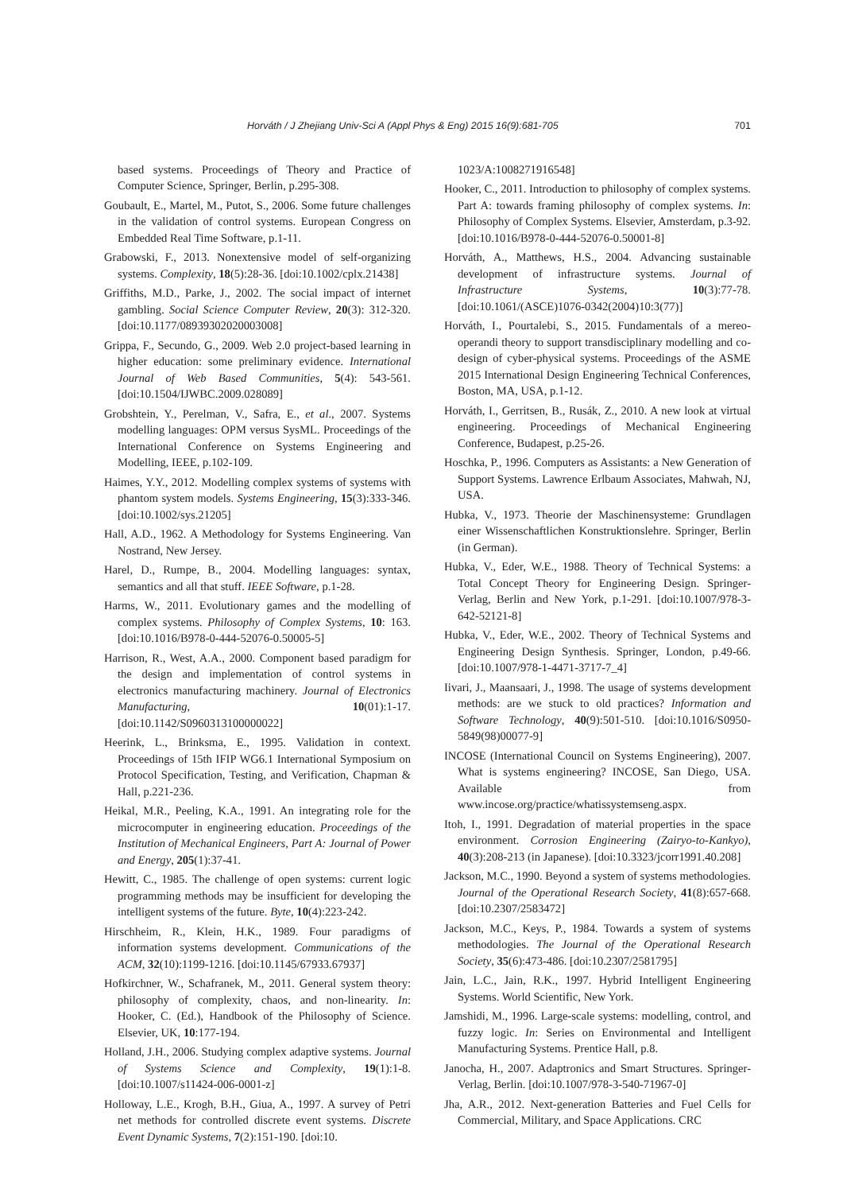Horváth / J Zhejiang Univ-Sci A (Appl Phys & Eng) 2015 16(9):681-705 701
based systems. Proceedings of Theory and Practice of Computer Science, Springer, Berlin, p.295-308.
Goubault, E., Martel, M., Putot, S., 2006. Some future challenges in the validation of control systems. European Congress on Embedded Real Time Software, p.1-11.
Grabowski, F., 2013. Nonextensive model of self-organizing systems. Complexity, 18(5):28-36. [doi:10.1002/cplx.21438]
Griffiths, M.D., Parke, J., 2002. The social impact of internet gambling. Social Science Computer Review, 20(3): 312-320. [doi:10.1177/08939302020003008]
Grippa, F., Secundo, G., 2009. Web 2.0 project-based learning in higher education: some preliminary evidence. International Journal of Web Based Communities, 5(4): 543-561. [doi:10.1504/IJWBC.2009.028089]
Grobshtein, Y., Perelman, V., Safra, E., et al., 2007. Systems modelling languages: OPM versus SysML. Proceedings of the International Conference on Systems Engineering and Modelling, IEEE, p.102-109.
Haimes, Y.Y., 2012. Modelling complex systems of systems with phantom system models. Systems Engineering, 15(3):333-346. [doi:10.1002/sys.21205]
Hall, A.D., 1962. A Methodology for Systems Engineering. Van Nostrand, New Jersey.
Harel, D., Rumpe, B., 2004. Modelling languages: syntax, semantics and all that stuff. IEEE Software, p.1-28.
Harms, W., 2011. Evolutionary games and the modelling of complex systems. Philosophy of Complex Systems, 10: 163. [doi:10.1016/B978-0-444-52076-0.50005-5]
Harrison, R., West, A.A., 2000. Component based paradigm for the design and implementation of control systems in electronics manufacturing machinery. Journal of Electronics Manufacturing, 10(01):1-17. [doi:10.1142/S0960313100000022]
Heerink, L., Brinksma, E., 1995. Validation in context. Proceedings of 15th IFIP WG6.1 International Symposium on Protocol Specification, Testing, and Verification, Chapman & Hall, p.221-236.
Heikal, M.R., Peeling, K.A., 1991. An integrating role for the microcomputer in engineering education. Proceedings of the Institution of Mechanical Engineers, Part A: Journal of Power and Energy, 205(1):37-41.
Hewitt, C., 1985. The challenge of open systems: current logic programming methods may be insufficient for developing the intelligent systems of the future. Byte, 10(4):223-242.
Hirschheim, R., Klein, H.K., 1989. Four paradigms of information systems development. Communications of the ACM, 32(10):1199-1216. [doi:10.1145/67933.67937]
Hofkirchner, W., Schafranek, M., 2011. General system theory: philosophy of complexity, chaos, and non-linearity. In: Hooker, C. (Ed.), Handbook of the Philosophy of Science. Elsevier, UK, 10:177-194.
Holland, J.H., 2006. Studying complex adaptive systems. Journal of Systems Science and Complexity, 19(1):1-8. [doi:10.1007/s11424-006-0001-z]
Holloway, L.E., Krogh, B.H., Giua, A., 1997. A survey of Petri net methods for controlled discrete event systems. Discrete Event Dynamic Systems, 7(2):151-190. [doi:10.
1023/A:1008271916548]
Hooker, C., 2011. Introduction to philosophy of complex systems. Part A: towards framing philosophy of complex systems. In: Philosophy of Complex Systems. Elsevier, Amsterdam, p.3-92. [doi:10.1016/B978-0-444-52076-0.50001-8]
Horváth, A., Matthews, H.S., 2004. Advancing sustainable development of infrastructure systems. Journal of Infrastructure Systems, 10(3):77-78. [doi:10.1061/(ASCE)1076-0342(2004)10:3(77)]
Horváth, I., Pourtalebi, S., 2015. Fundamentals of a mereo-operandi theory to support transdisciplinary modelling and co-design of cyber-physical systems. Proceedings of the ASME 2015 International Design Engineering Technical Conferences, Boston, MA, USA, p.1-12.
Horváth, I., Gerritsen, B., Rusák, Z., 2010. A new look at virtual engineering. Proceedings of Mechanical Engineering Conference, Budapest, p.25-26.
Hoschka, P., 1996. Computers as Assistants: a New Generation of Support Systems. Lawrence Erlbaum Associates, Mahwah, NJ, USA.
Hubka, V., 1973. Theorie der Maschinensysteme: Grundlagen einer Wissenschaftlichen Konstruktionslehre. Springer, Berlin (in German).
Hubka, V., Eder, W.E., 1988. Theory of Technical Systems: a Total Concept Theory for Engineering Design. Springer-Verlag, Berlin and New York, p.1-291. [doi:10.1007/978-3-642-52121-8]
Hubka, V., Eder, W.E., 2002. Theory of Technical Systems and Engineering Design Synthesis. Springer, London, p.49-66. [doi:10.1007/978-1-4471-3717-7_4]
Iivari, J., Maansaari, J., 1998. The usage of systems development methods: are we stuck to old practices? Information and Software Technology, 40(9):501-510. [doi:10.1016/S0950-5849(98)00077-9]
INCOSE (International Council on Systems Engineering), 2007. What is systems engineering? INCOSE, San Diego, USA. Available from www.incose.org/practice/whatissystemseng.aspx.
Itoh, I., 1991. Degradation of material properties in the space environment. Corrosion Engineering (Zairyo-to-Kankyo), 40(3):208-213 (in Japanese). [doi:10.3323/jcorr1991.40.208]
Jackson, M.C., 1990. Beyond a system of systems methodologies. Journal of the Operational Research Society, 41(8):657-668. [doi:10.2307/2583472]
Jackson, M.C., Keys, P., 1984. Towards a system of systems methodologies. The Journal of the Operational Research Society, 35(6):473-486. [doi:10.2307/2581795]
Jain, L.C., Jain, R.K., 1997. Hybrid Intelligent Engineering Systems. World Scientific, New York.
Jamshidi, M., 1996. Large-scale systems: modelling, control, and fuzzy logic. In: Series on Environmental and Intelligent Manufacturing Systems. Prentice Hall, p.8.
Janocha, H., 2007. Adaptronics and Smart Structures. Springer-Verlag, Berlin. [doi:10.1007/978-3-540-71967-0]
Jha, A.R., 2012. Next-generation Batteries and Fuel Cells for Commercial, Military, and Space Applications. CRC